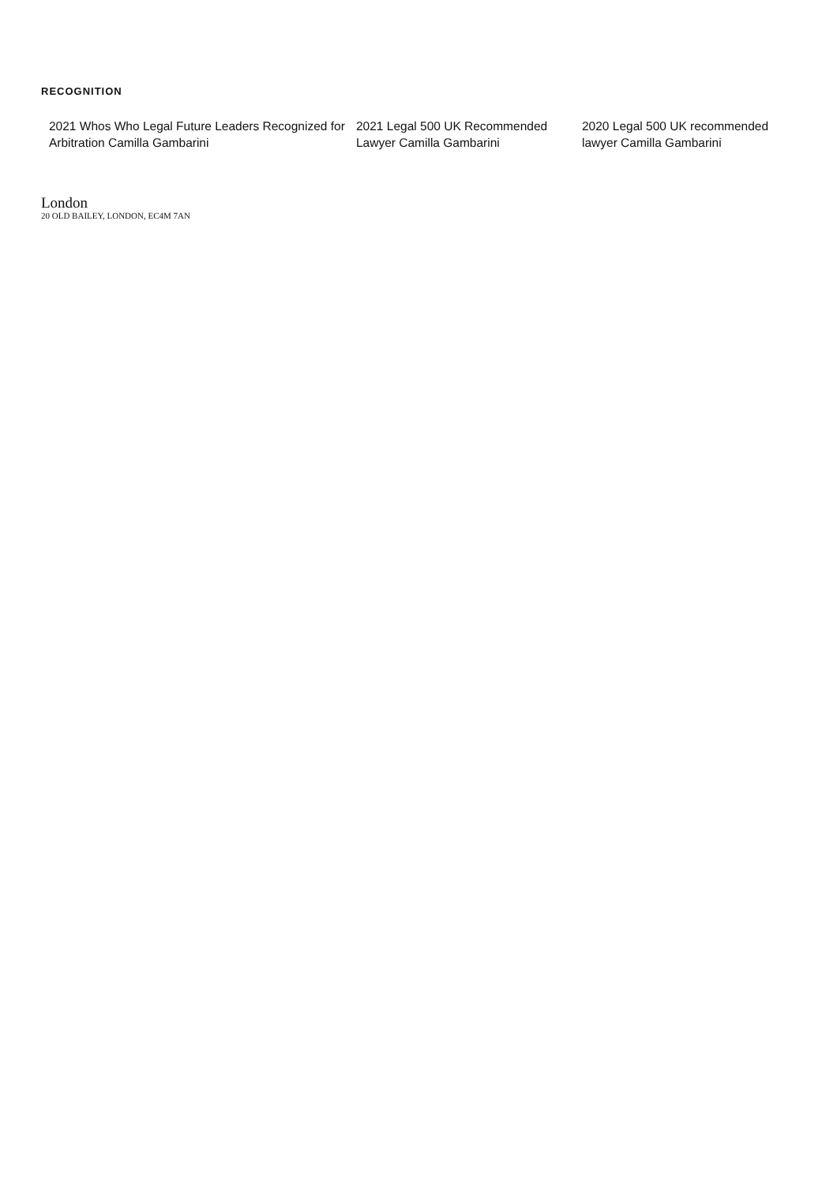RECOGNITION
2021 Whos Who Legal Future Leaders Recognized for Arbitration Camilla Gambarini
2021 Legal 500 UK Recommended Lawyer Camilla Gambarini
2020 Legal 500 UK recommended lawyer Camilla Gambarini
London
20 OLD BAILEY, LONDON, EC4M 7AN